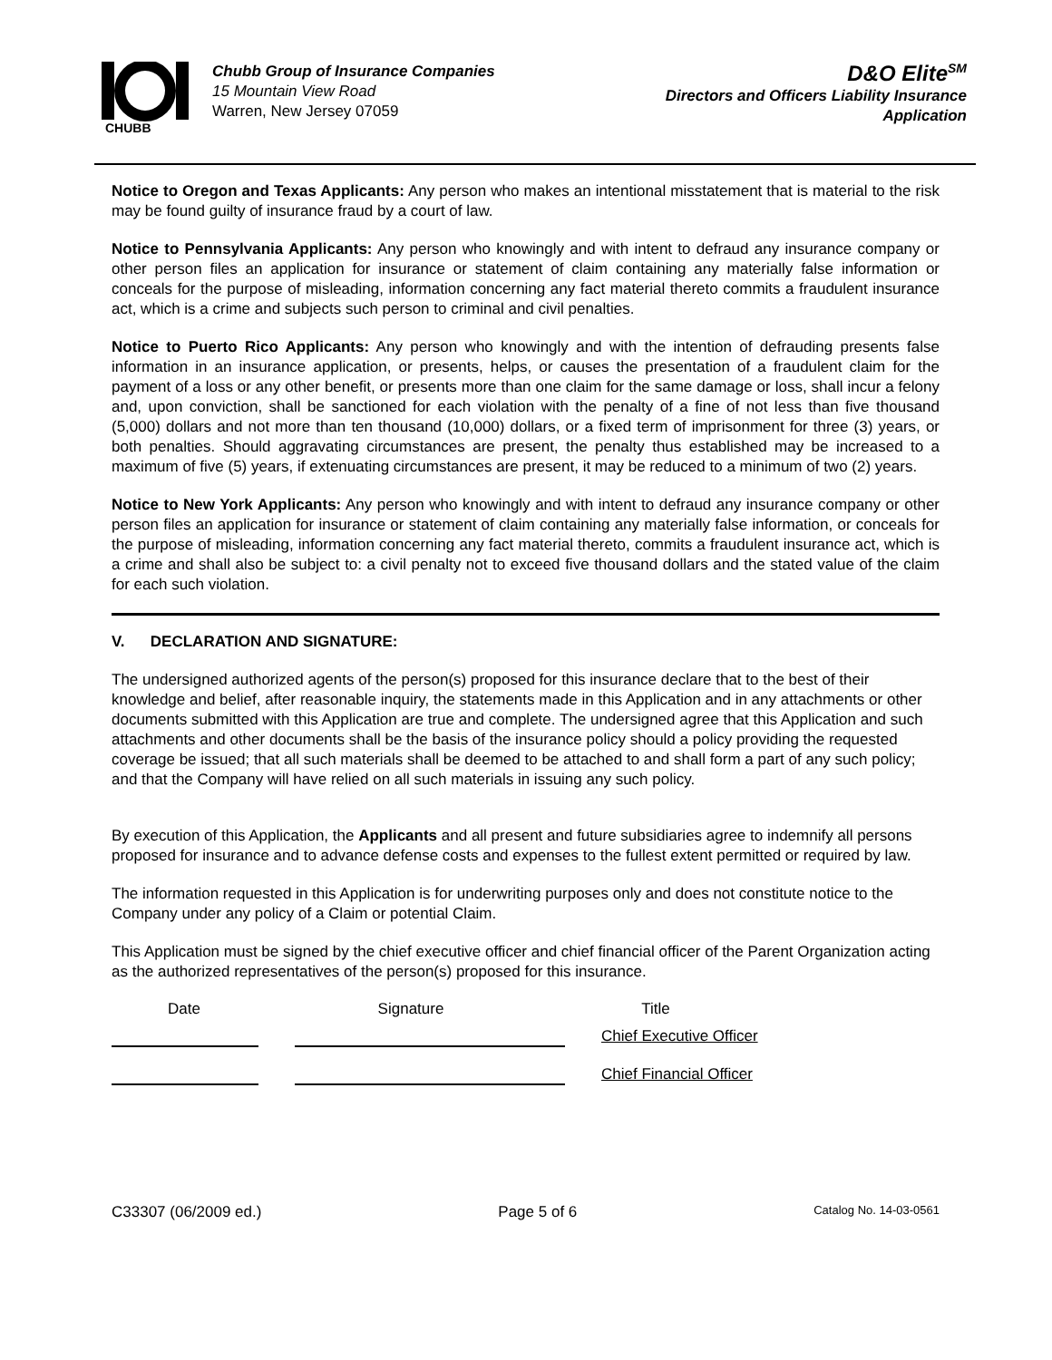CHUBB
Chubb Group of Insurance Companies
15 Mountain View Road
Warren, New Jersey 07059
D&O Elite<sup>SM</sup>
Directors and Officers Liability Insurance
Application
Notice to Oregon and Texas Applicants: Any person who makes an intentional misstatement that is material to the risk may be found guilty of insurance fraud by a court of law.
Notice to Pennsylvania Applicants: Any person who knowingly and with intent to defraud any insurance company or other person files an application for insurance or statement of claim containing any materially false information or conceals for the purpose of misleading, information concerning any fact material thereto commits a fraudulent insurance act, which is a crime and subjects such person to criminal and civil penalties.
Notice to Puerto Rico Applicants: Any person who knowingly and with the intention of defrauding presents false information in an insurance application, or presents, helps, or causes the presentation of a fraudulent claim for the payment of a loss or any other benefit, or presents more than one claim for the same damage or loss, shall incur a felony and, upon conviction, shall be sanctioned for each violation with the penalty of a fine of not less than five thousand (5,000) dollars and not more than ten thousand (10,000) dollars, or a fixed term of imprisonment for three (3) years, or both penalties. Should aggravating circumstances are present, the penalty thus established may be increased to a maximum of five (5) years, if extenuating circumstances are present, it may be reduced to a minimum of two (2) years.
Notice to New York Applicants: Any person who knowingly and with intent to defraud any insurance company or other person files an application for insurance or statement of claim containing any materially false information, or conceals for the purpose of misleading, information concerning any fact material thereto, commits a fraudulent insurance act, which is a crime and shall also be subject to: a civil penalty not to exceed five thousand dollars and the stated value of the claim for each such violation.
V. DECLARATION AND SIGNATURE:
The undersigned authorized agents of the person(s) proposed for this insurance declare that to the best of their knowledge and belief, after reasonable inquiry, the statements made in this Application and in any attachments or other documents submitted with this Application are true and complete. The undersigned agree that this Application and such attachments and other documents shall be the basis of the insurance policy should a policy providing the requested coverage be issued; that all such materials shall be deemed to be attached to and shall form a part of any such policy; and that the Company will have relied on all such materials in issuing any such policy.
By execution of this Application, the Applicants and all present and future subsidiaries agree to indemnify all persons proposed for insurance and to advance defense costs and expenses to the fullest extent permitted or required by law.
The information requested in this Application is for underwriting purposes only and does not constitute notice to the Company under any policy of a Claim or potential Claim.
This Application must be signed by the chief executive officer and chief financial officer of the Parent Organization acting as the authorized representatives of the person(s) proposed for this insurance.
Date Signature Title
Chief Executive Officer
Chief Financial Officer
C33307 (06/2009 ed.) Page 5 of 6 Catalog No. 14-03-0561